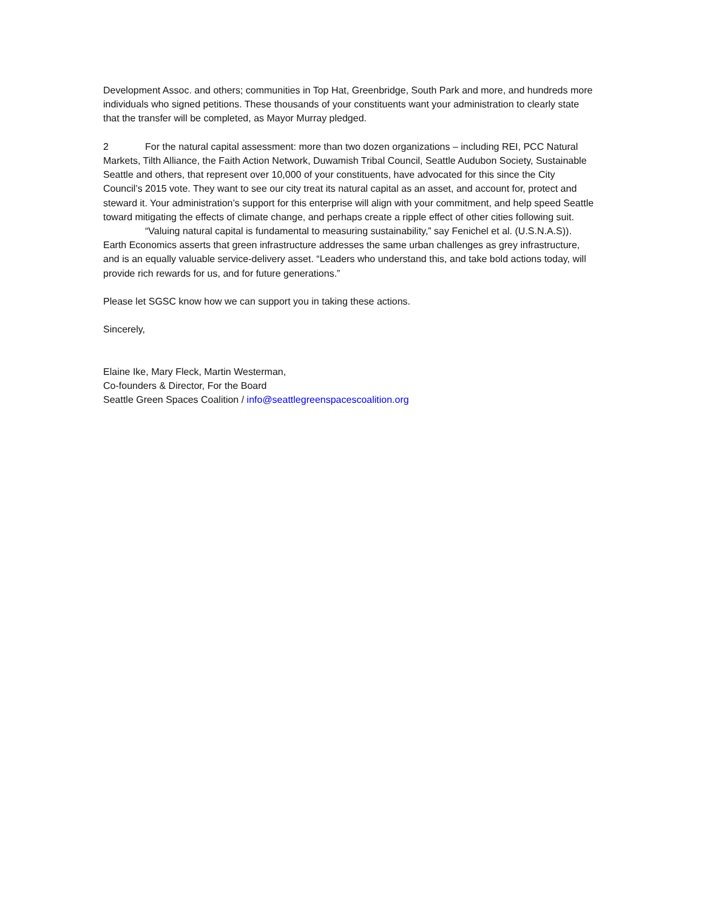Development Assoc. and others; communities in Top Hat, Greenbridge, South Park and more, and hundreds more individuals who signed petitions. These thousands of your constituents want your administration to clearly state that the transfer will be completed, as Mayor Murray pledged.
2 For the natural capital assessment: more than two dozen organizations – including REI, PCC Natural Markets, Tilth Alliance, the Faith Action Network, Duwamish Tribal Council, Seattle Audubon Society, Sustainable Seattle and others, that represent over 10,000 of your constituents, have advocated for this since the City Council’s 2015 vote. They want to see our city treat its natural capital as an asset, and account for, protect and steward it. Your administration’s support for this enterprise will align with your commitment, and help speed Seattle toward mitigating the effects of climate change, and perhaps create a ripple effect of other cities following suit.
“Valuing natural capital is fundamental to measuring sustainability,” say Fenichel et al. (U.S.N.A.S)). Earth Economics asserts that green infrastructure addresses the same urban challenges as grey infrastructure, and is an equally valuable service-delivery asset. “Leaders who understand this, and take bold actions today, will provide rich rewards for us, and for future generations.”
Please let SGSC know how we can support you in taking these actions.
Sincerely,
Elaine Ike, Mary Fleck, Martin Westerman,
Co-founders & Director, For the Board
Seattle Green Spaces Coalition / info@seattlegreenspacescoalition.org